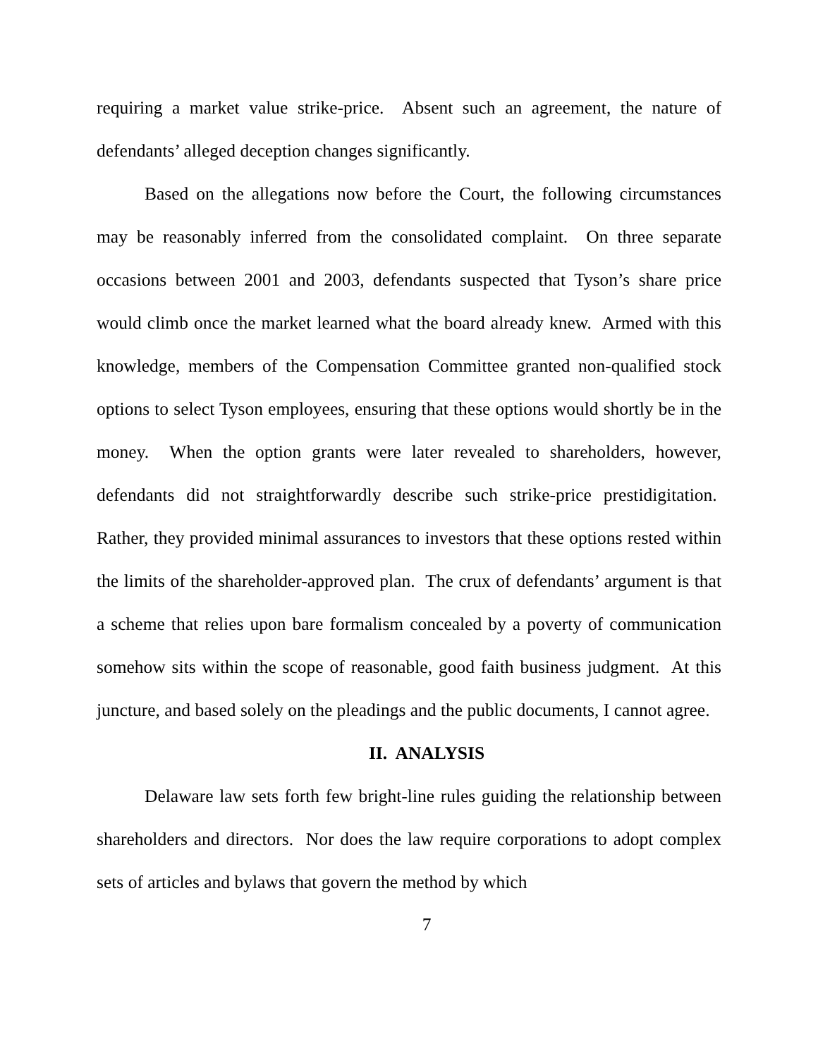requiring a market value strike-price. Absent such an agreement, the nature of defendants’ alleged deception changes significantly.
Based on the allegations now before the Court, the following circumstances may be reasonably inferred from the consolidated complaint. On three separate occasions between 2001 and 2003, defendants suspected that Tyson’s share price would climb once the market learned what the board already knew. Armed with this knowledge, members of the Compensation Committee granted non-qualified stock options to select Tyson employees, ensuring that these options would shortly be in the money. When the option grants were later revealed to shareholders, however, defendants did not straightforwardly describe such strike-price prestidigitation. Rather, they provided minimal assurances to investors that these options rested within the limits of the shareholder-approved plan. The crux of defendants’ argument is that a scheme that relies upon bare formalism concealed by a poverty of communication somehow sits within the scope of reasonable, good faith business judgment. At this juncture, and based solely on the pleadings and the public documents, I cannot agree.
II. ANALYSIS
Delaware law sets forth few bright-line rules guiding the relationship between shareholders and directors. Nor does the law require corporations to adopt complex sets of articles and bylaws that govern the method by which
7